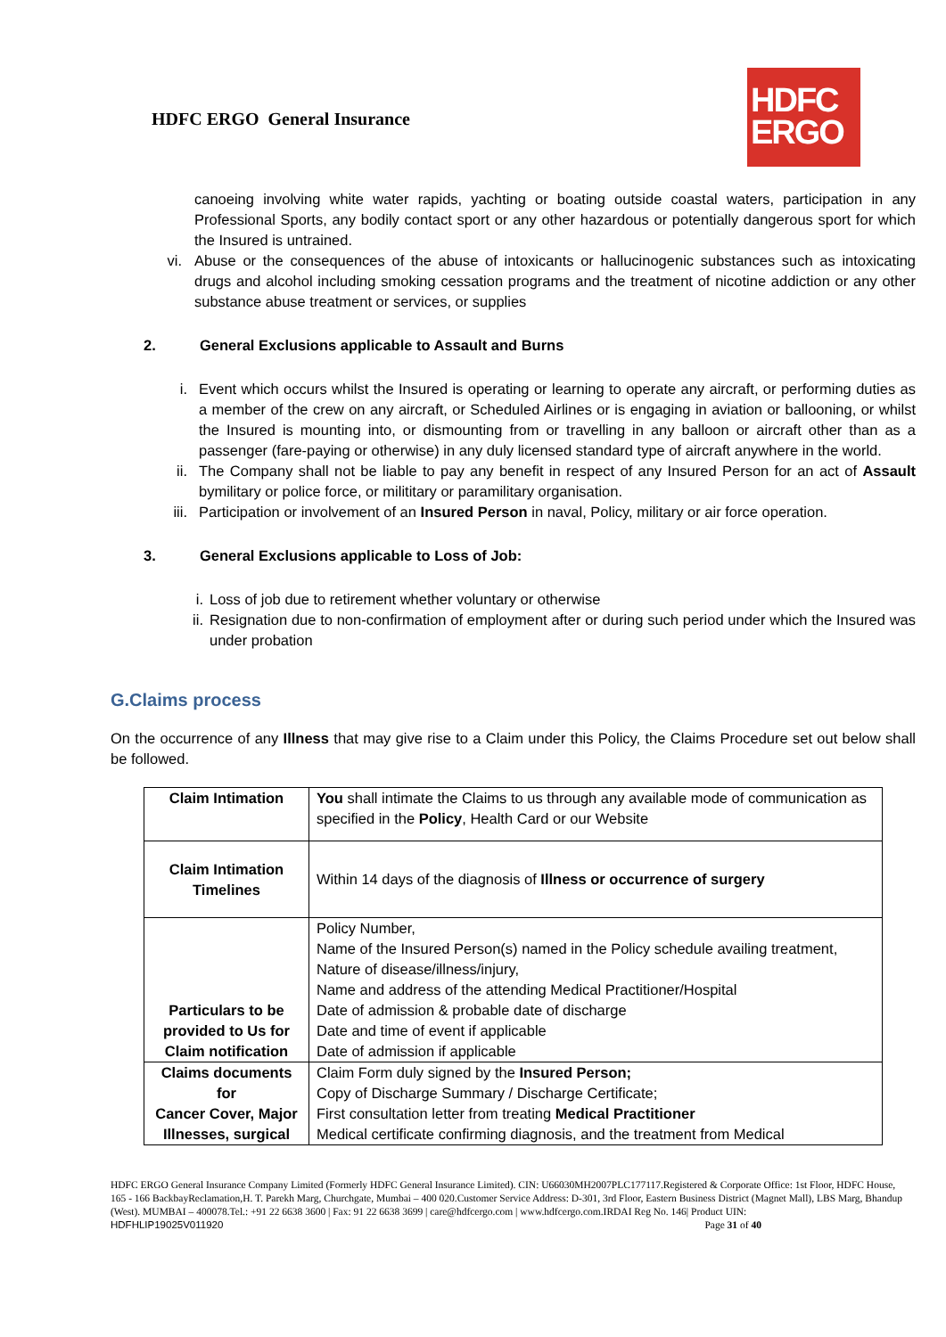HDFC ERGO General Insurance
HDFC
ERGO
canoeing involving white water rapids, yachting or boating outside coastal waters, participation in any Professional Sports, any bodily contact sport or any other hazardous or potentially dangerous sport for which the Insured is untrained.
vi. Abuse or the consequences of the abuse of intoxicants or hallucinogenic substances such as intoxicating drugs and alcohol including smoking cessation programs and the treatment of nicotine addiction or any other substance abuse treatment or services, or supplies
2. General Exclusions applicable to Assault and Burns
i. Event which occurs whilst the Insured is operating or learning to operate any aircraft, or performing duties as a member of the crew on any aircraft, or Scheduled Airlines or is engaging in aviation or ballooning, or whilst the Insured is mounting into, or dismounting from or travelling in any balloon or aircraft other than as a passenger (fare-paying or otherwise) in any duly licensed standard type of aircraft anywhere in the world.
ii. The Company shall not be liable to pay any benefit in respect of any Insured Person for an act of Assault bymilitary or police force, or milititary or paramilitary organisation.
iii. Participation or involvement of an Insured Person in naval, Policy, military or air force operation.
3. General Exclusions applicable to Loss of Job:
i. Loss of job due to retirement whether voluntary or otherwise
ii. Resignation due to non-confirmation of employment after or during such period under which the Insured was under probation
G.Claims process
On the occurrence of any Illness that may give rise to a Claim under this Policy, the Claims Procedure set out below shall be followed.
| Claim Intimation | You shall intimate the Claims to us through any available mode of communication as specified in the Policy , Health Card or our Website |
| Claim Intimation Timelines | Within 14 days of the diagnosis of Illness or occurrence of surgery |
| Particulars to be provided to Us for Claim notification | Policy Number, Name of the Insured Person(s) named in the Policy schedule availing treatment, Nature of disease/illness/injury, Name and address of the attending Medical Practitioner/Hospital Date of admission & probable date of discharge Date and time of event if applicable Date of admission if applicable |
| Claims documents for Cancer Cover, Major Illnesses, surgical | Claim Form duly signed by the Insured Person; Copy of Discharge Summary / Discharge Certificate; First consultation letter from treating Medical Practitioner Medical certificate confirming diagnosis, and the treatment from Medical |
HDFC ERGO General Insurance Company Limited (Formerly HDFC General Insurance Limited). CIN: U66030MH2007PLC177117.Registered & Corporate Office: 1st Floor, HDFC House, 165 - 166 BackbayReclamation,H. T. Parekh Marg, Churchgate, Mumbai – 400 020.Customer Service Address: D-301, 3rd Floor, Eastern Business District (Magnet Mall), LBS Marg, Bhandup (West). MUMBAI – 400078.Tel.: +91 22 6638 3600 | Fax: 91 22 6638 3699 | care@hdfcergo.com | www.hdfcergo.com.IRDAI Reg No. 146| Product UIN:
HDFHLIP19025V011920 Page 31 of 40